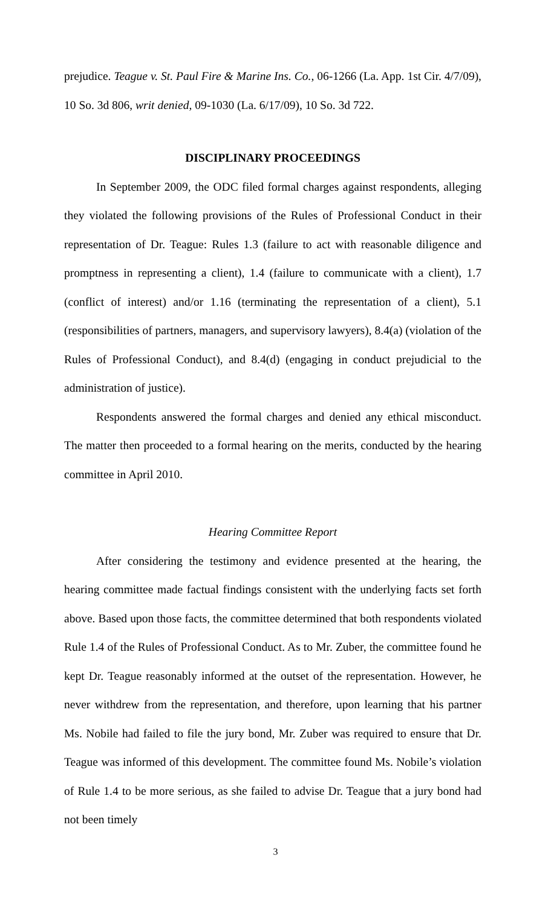prejudice. Teague v. St. Paul Fire & Marine Ins. Co., 06-1266 (La. App. 1st Cir. 4/7/09), 10 So. 3d 806, writ denied, 09-1030 (La. 6/17/09), 10 So. 3d 722.
DISCIPLINARY PROCEEDINGS
In September 2009, the ODC filed formal charges against respondents, alleging they violated the following provisions of the Rules of Professional Conduct in their representation of Dr. Teague: Rules 1.3 (failure to act with reasonable diligence and promptness in representing a client), 1.4 (failure to communicate with a client), 1.7 (conflict of interest) and/or 1.16 (terminating the representation of a client), 5.1 (responsibilities of partners, managers, and supervisory lawyers), 8.4(a) (violation of the Rules of Professional Conduct), and 8.4(d) (engaging in conduct prejudicial to the administration of justice).
Respondents answered the formal charges and denied any ethical misconduct. The matter then proceeded to a formal hearing on the merits, conducted by the hearing committee in April 2010.
Hearing Committee Report
After considering the testimony and evidence presented at the hearing, the hearing committee made factual findings consistent with the underlying facts set forth above. Based upon those facts, the committee determined that both respondents violated Rule 1.4 of the Rules of Professional Conduct. As to Mr. Zuber, the committee found he kept Dr. Teague reasonably informed at the outset of the representation. However, he never withdrew from the representation, and therefore, upon learning that his partner Ms. Nobile had failed to file the jury bond, Mr. Zuber was required to ensure that Dr. Teague was informed of this development. The committee found Ms. Nobile’s violation of Rule 1.4 to be more serious, as she failed to advise Dr. Teague that a jury bond had not been timely
3